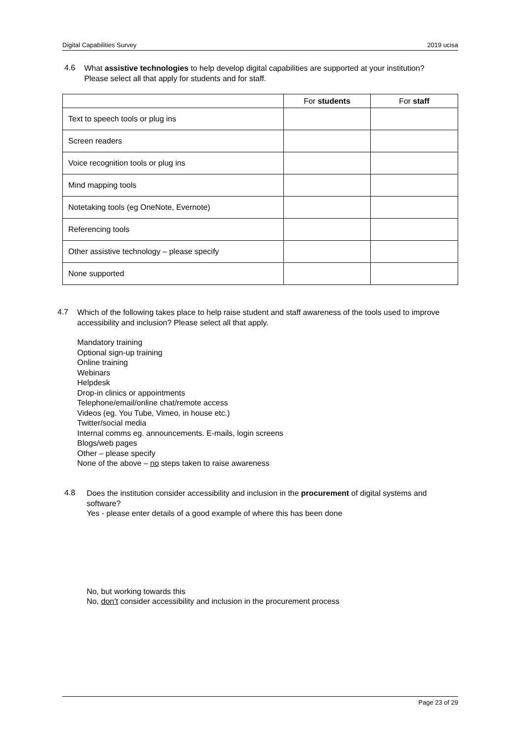Digital Capabilities Survey 2019 ucisa
4.6
What assistive technologies to help develop digital capabilities are supported at your institution? Please select all that apply for students and for staff.
| | For students | For staff |
| --- | --- | --- |
| Text to speech tools or plug ins | | |
| Screen readers | | |
| Voice recognition tools or plug ins | | |
| Mind mapping tools | | |
| Notetaking tools (eg OneNote, Evernote) | | |
| Referencing tools | | |
| Other assistive technology – please specify | | |
| None supported | | |
4.7
Which of the following takes place to help raise student and staff awareness of the tools used to improve accessibility and inclusion? Please select all that apply.
Mandatory training
Optional sign-up training
Online training
Webinars
Helpdesk
Drop-in clinics or appointments
Telephone/email/online chat/remote access
Videos (eg. You Tube, Vimeo, in house etc.)
Twitter/social media
Internal comms eg. announcements. E-mails, login screens
Blogs/web pages
Other – please specify
None of the above – no steps taken to raise awareness
4.8
Does the institution consider accessibility and inclusion in the procurement of digital systems and software?
Yes - please enter details of a good example of where this has been done
No, but working towards this
No, don’t consider accessibility and inclusion in the procurement process
Page 23 of 29